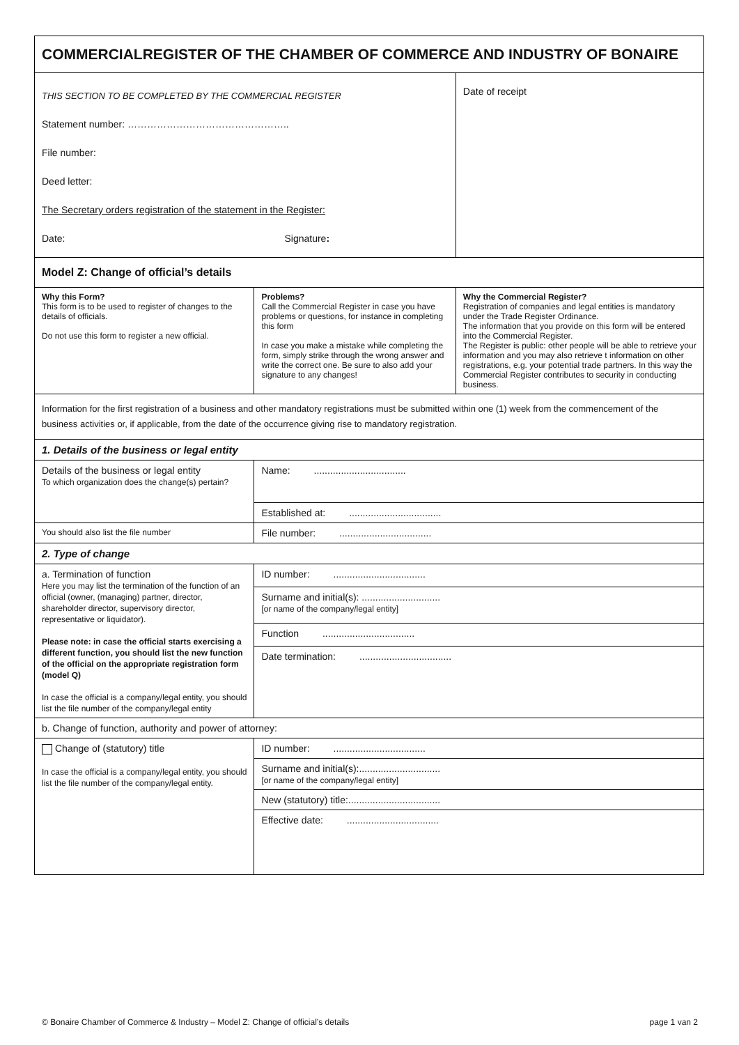| COMMERCIALREGISTER OF THE CHAMBER OF COMMERCE AND INDUSTRY OF BONAIRE | | |
| THIS SECTION TO BE COMPLETED BY THE COMMERCIAL REGISTER Statement number: ………………………………………….. File number: Deed letter: The Secretary orders registration of the statement in the Register: Date: Signature : | | Date of receipt |
| Model Z: Change of official’s details | | |
| Why this Form? This form is to be used to register of changes to the details of officials. Do not use this form to register a new official. | Problems? Call the Commercial Register in case you have problems or questions, for instance in completing this form In case you make a mistake while completing the form, simply strike through the wrong answer and write the correct one. Be sure to also add your signature to any changes! | Why the Commercial Register? Registration of companies and legal entities is mandatory under the Trade Register Ordinance. The information that you provide on this form will be entered into the Commercial Register. The Register is public: other people will be able to retrieve your information and you may also retrieve t information on other registrations, e.g. your potential trade partners. In this way the Commercial Register contributes to security in conducting business. |
| Information for the first registration of a business and other mandatory registrations must be submitted within one (1) week from the commencement of the business activities or, if applicable, from the date of the occurrence giving rise to mandatory registration. | | |
| 1. Details of the business or legal entity | | |
| Details of the business or legal entity To which organization does the change(s) pertain? | Name: .................................. | |
| | Established at: .................................. | |
| You should also list the file number | File number: .................................. | |
| 2. Type of change | | |
| a. Termination of function Here you may list the termination of the function of an official (owner, (managing) partner, director, shareholder director, supervisory director, representative or liquidator). Please note: in case the official starts exercising a different function, you should list the new function of the official on the appropriate registration form (model Q) In case the official is a company/legal entity, you should list the file number of the company/legal entity | ID number: .................................. | |
| | Surname and initial(s): ............................. [or name of the company/legal entity] | |
| | Function .................................. | |
| | Date termination: .................................. | |
| b. Change of function, authority and power of attorney: | | |
| Change of (statutory) title In case the official is a company/legal entity, you should list the file number of the company/legal entity. | ID number: .................................. | |
| | Surname and initial(s):.............................. [or name of the company/legal entity] | |
| | New (statutory) title:.................................. | |
| | Effective date: .................................. | |
© Bonaire Chamber of Commerce & Industry – Model Z: Change of official’s details page 1 van 2